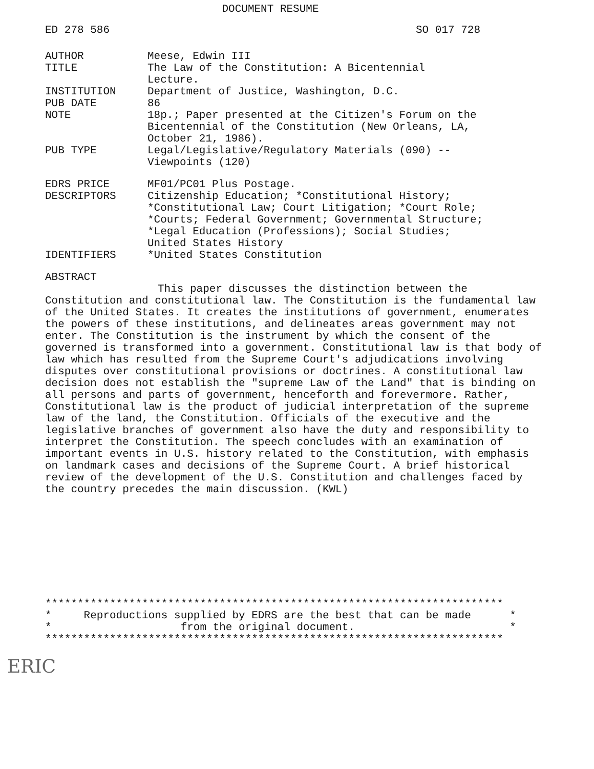DOCUMENT RESUME
ED 278 586 SO 017 728
AUTHOR Meese, Edwin III
TITLE The Law of the Constitution: A Bicentennial
Lecture.
INSTITUTION Department of Justice, Washington, D.C.
PUB DATE 86
NOTE 18p.; Paper presented at the Citizen's Forum on the
Bicentennial of the Constitution (New Orleans, LA,
October 21, 1986).
PUB TYPE Legal/Legislative/Regulatory Materials (090) --
Viewpoints (120)
EDRS PRICE MF01/PC01 Plus Postage.
DESCRIPTORS Citizenship Education; *Constitutional History;
*Constitutional Law; Court Litigation; *Court Role;
*Courts; Federal Government; Governmental Structure;
*Legal Education (Professions); Social Studies;
United States History
IDENTIFIERS *United States Constitution
ABSTRACT
This paper discusses the distinction between the Constitution and constitutional law. The Constitution is the fundamental law of the United States. It creates the institutions of government, enumerates the powers of these institutions, and delineates areas government may not enter. The Constitution is the instrument by which the consent of the governed is transformed into a government. Constitutional law is that body of law which has resulted from the Supreme Court's adjudications involving disputes over constitutional provisions or doctrines. A constitutional law decision does not establish the "supreme Law of the Land" that is binding on all persons and parts of government, henceforth and forevermore. Rather, Constitutional law is the product of judicial interpretation of the supreme law of the land, the Constitution. Officials of the executive and the legislative branches of government also have the duty and responsibility to interpret the Constitution. The speech concludes with an examination of important events in U.S. history related to the Constitution, with emphasis on landmark cases and decisions of the Supreme Court. A brief historical review of the development of the U.S. Constitution and challenges faced by the country precedes the main discussion. (KWL)
*********************************************************************** * Reproductions supplied by EDRS are the best that can be made * * from the original document. * ***********************************************************************
ERIC